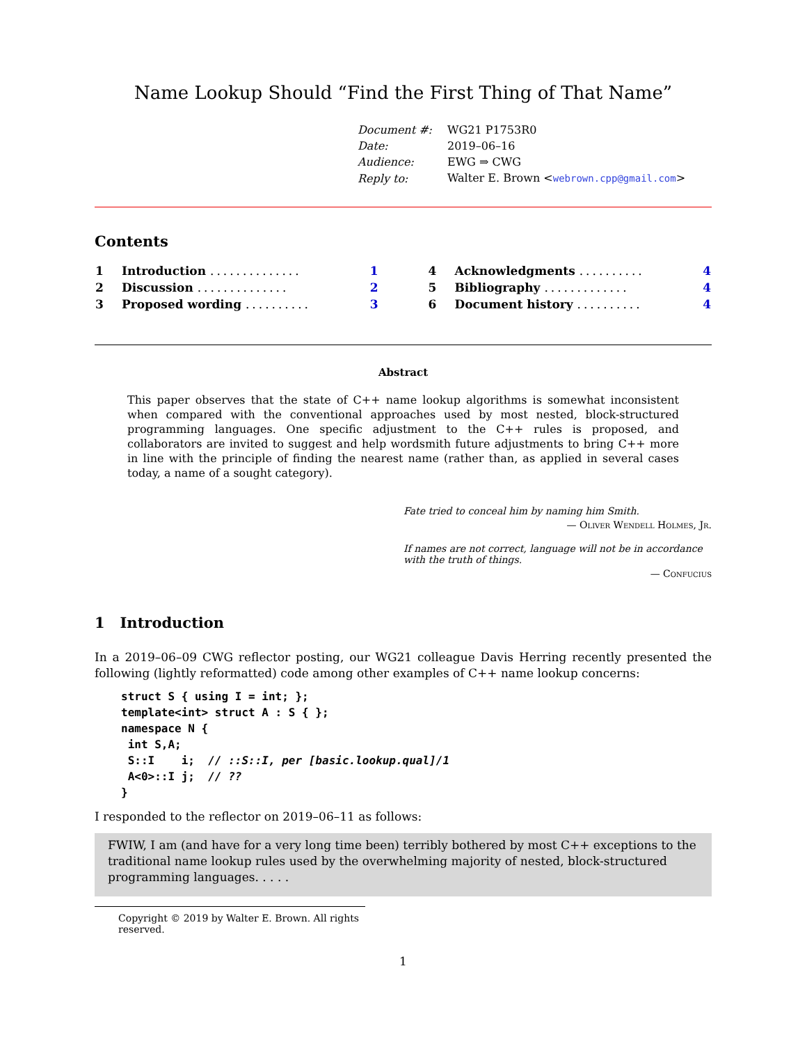Name Lookup Should “Find the First Thing of That Name”
| Document #: | WG21 P1753R0 |
| Date: | 2019–06–16 |
| Audience: | EWG ⇒ CWG |
| Reply to: | Walter E. Brown < webrown.cpp@gmail.com > |
Contents
| 1 | Introduction .............. | 1 |
| 2 | Discussion .............. | 2 |
| 3 | Proposed wording .......... | 3 |
| 4 | Acknowledgments .......... | 4 |
| 5 | Bibliography ............. | 4 |
| 6 | Document history .......... | 4 |
Abstract
This paper observes that the state of C++ name lookup algorithms is somewhat inconsistent when compared with the conventional approaches used by most nested, block-structured programming languages. One specific adjustment to the C++ rules is proposed, and collaborators are invited to suggest and help wordsmith future adjustments to bring C++ more in line with the principle of finding the nearest name (rather than, as applied in several cases today, a name of a sought category).
Fate tried to conceal him by naming him Smith.
— Oliver Wendell Holmes, Jr.
If names are not correct, language will not be in accordance with the truth of things.
— Confucius
1 Introduction
In a 2019–06–09 CWG reflector posting, our WG21 colleague Davis Herring recently presented the following (lightly reformatted) code among other examples of C++ name lookup concerns:
struct S { using I = int; };
template<int> struct A : S { };
namespace N {
 int S,A;
 S::I    i;  // ::S::I, per [basic.lookup.qual]/1
 A<0>::I j;  // ??
}
I responded to the reflector on 2019–06–11 as follows:
FWIW, I am (and have for a very long time been) terribly bothered by most C++ exceptions to the traditional name lookup rules used by the overwhelming majority of nested, block-structured programming languages. . . . .
Copyright © 2019 by Walter E. Brown. All rights reserved.
1